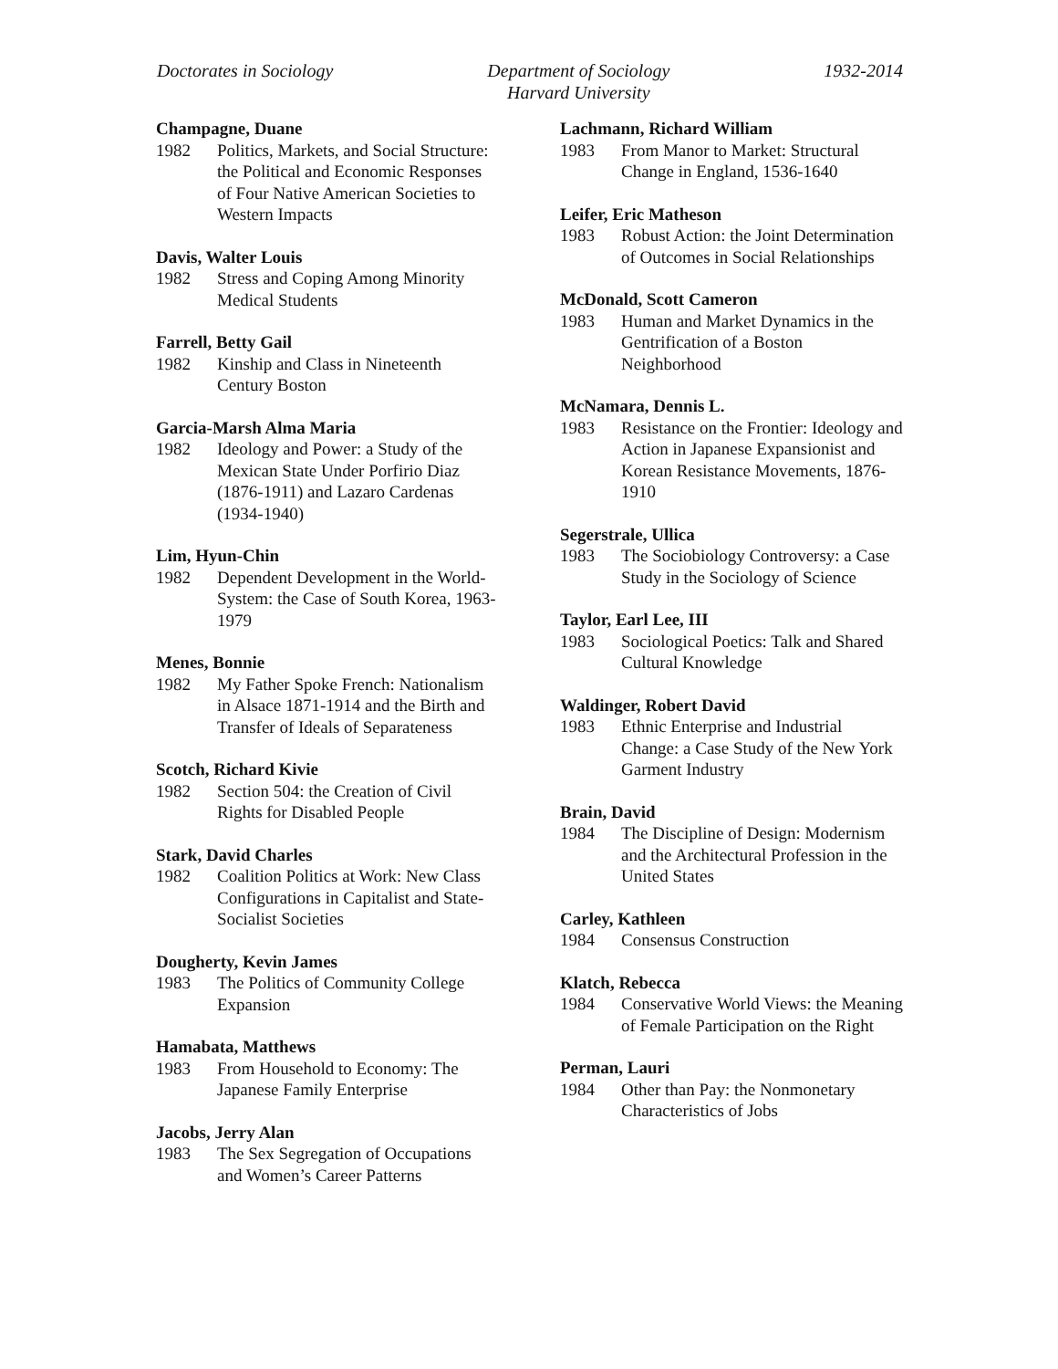Doctorates in Sociology Department of Sociology
Harvard University
1932-2014
Champagne, Duane
1982 Politics, Markets, and Social Structure: the Political and Economic Responses of Four Native American Societies to Western Impacts
Davis, Walter Louis
1982 Stress and Coping Among Minority Medical Students
Farrell, Betty Gail
1982 Kinship and Class in Nineteenth Century Boston
Garcia-Marsh Alma Maria
1982 Ideology and Power: a Study of the Mexican State Under Porfirio Diaz (1876-1911) and Lazaro Cardenas (1934-1940)
Lim, Hyun-Chin
1982 Dependent Development in the World-System: the Case of South Korea, 1963-1979
Menes, Bonnie
1982 My Father Spoke French: Nationalism in Alsace 1871-1914 and the Birth and Transfer of Ideals of Separateness
Scotch, Richard Kivie
1982 Section 504: the Creation of Civil Rights for Disabled People
Stark, David Charles
1982 Coalition Politics at Work: New Class Configurations in Capitalist and State-Socialist Societies
Dougherty, Kevin James
1983 The Politics of Community College Expansion
Hamabata, Matthews
1983 From Household to Economy: The Japanese Family Enterprise
Jacobs, Jerry Alan
1983 The Sex Segregation of Occupations and Women’s Career Patterns
Lachmann, Richard William
1983 From Manor to Market: Structural Change in England, 1536-1640
Leifer, Eric Matheson
1983 Robust Action: the Joint Determination of Outcomes in Social Relationships
McDonald, Scott Cameron
1983 Human and Market Dynamics in the Gentrification of a Boston Neighborhood
McNamara, Dennis L.
1983 Resistance on the Frontier: Ideology and Action in Japanese Expansionist and Korean Resistance Movements, 1876-1910
Segerstrale, Ullica
1983 The Sociobiology Controversy: a Case Study in the Sociology of Science
Taylor, Earl Lee, III
1983 Sociological Poetics: Talk and Shared Cultural Knowledge
Waldinger, Robert David
1983 Ethnic Enterprise and Industrial Change: a Case Study of the New York Garment Industry
Brain, David
1984 The Discipline of Design: Modernism and the Architectural Profession in the United States
Carley, Kathleen
1984 Consensus Construction
Klatch, Rebecca
1984 Conservative World Views: the Meaning of Female Participation on the Right
Perman, Lauri
1984 Other than Pay: the Nonmonetary Characteristics of Jobs